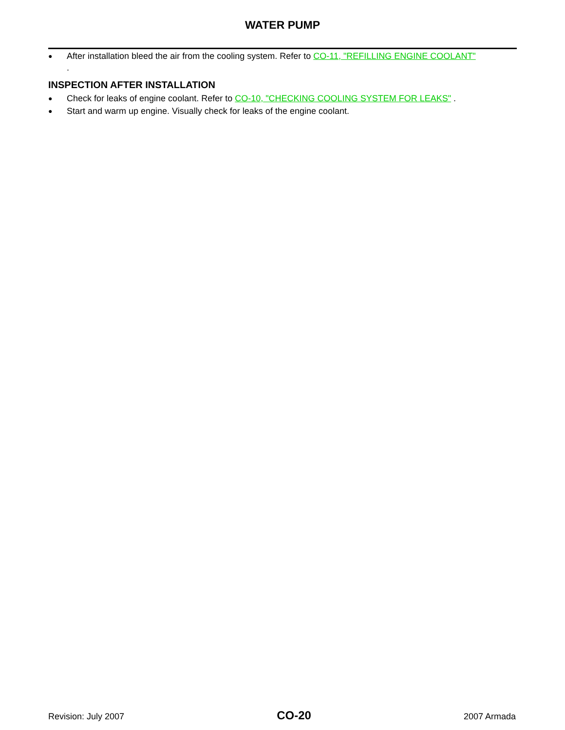WATER PUMP
● After installation bleed the air from the cooling system. Refer to CO-11, "REFILLING ENGINE COOLANT"
.
INSPECTION AFTER INSTALLATION
● Check for leaks of engine coolant. Refer to CO-10, "CHECKING COOLING SYSTEM FOR LEAKS" .
● Start and warm up engine. Visually check for leaks of the engine coolant.
Revision: July 2007 CO-20 2007 Armada